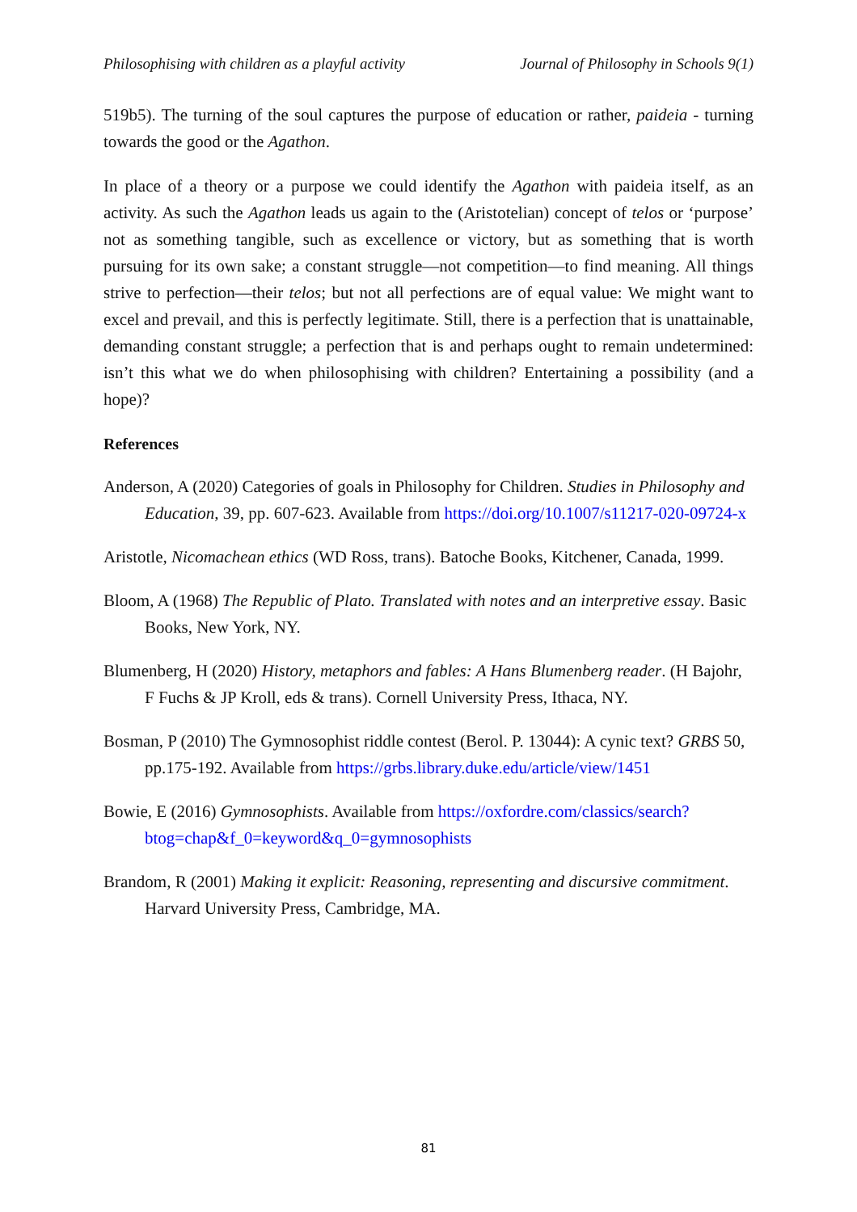Philosophising with children as a playful activity Journal of Philosophy in Schools 9(1)
519b5). The turning of the soul captures the purpose of education or rather, paideia - turning towards the good or the Agathon.
In place of a theory or a purpose we could identify the Agathon with paideia itself, as an activity. As such the Agathon leads us again to the (Aristotelian) concept of telos or ‘purpose’ not as something tangible, such as excellence or victory, but as something that is worth pursuing for its own sake; a constant struggle—not competition—to find meaning. All things strive to perfection—their telos; but not all perfections are of equal value: We might want to excel and prevail, and this is perfectly legitimate. Still, there is a perfection that is unattainable, demanding constant struggle; a perfection that is and perhaps ought to remain undetermined: isn’t this what we do when philosophising with children? Entertaining a possibility (and a hope)?
References
Anderson, A (2020) Categories of goals in Philosophy for Children. Studies in Philosophy and Education, 39, pp. 607-623. Available from https://doi.org/10.1007/s11217-020-09724-x
Aristotle, Nicomachean ethics (WD Ross, trans). Batoche Books, Kitchener, Canada, 1999.
Bloom, A (1968) The Republic of Plato. Translated with notes and an interpretive essay. Basic Books, New York, NY.
Blumenberg, H (2020) History, metaphors and fables: A Hans Blumenberg reader. (H Bajohr, F Fuchs & JP Kroll, eds & trans). Cornell University Press, Ithaca, NY.
Bosman, P (2010) The Gymnosophist riddle contest (Berol. P. 13044): A cynic text? GRBS 50, pp.175-192. Available from https://grbs.library.duke.edu/article/view/1451
Bowie, E (2016) Gymnosophists. Available from https://oxfordre.com/classics/search?btog=chap&f_0=keyword&q_0=gymnosophists
Brandom, R (2001) Making it explicit: Reasoning, representing and discursive commitment. Harvard University Press, Cambridge, MA.
81